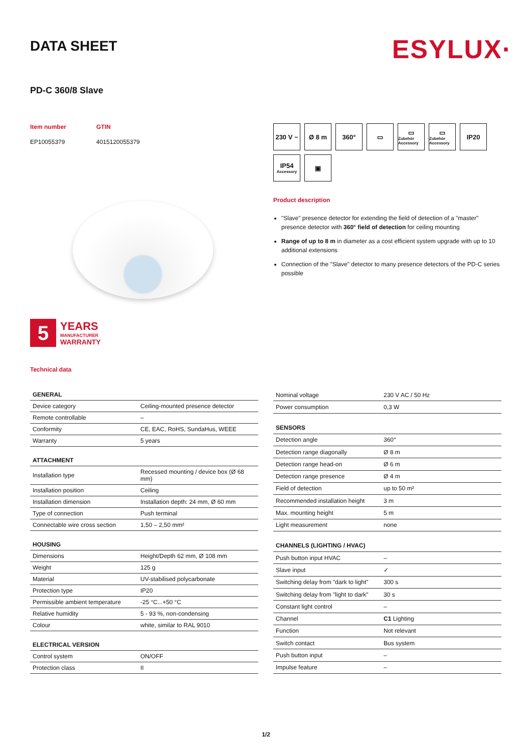DATA SHEET
ESYLUX·
PD-C 360/8 Slave
Item number
EP10055379
GTIN
4015120055379
5
YEARS
MANUFACTURER
WARRANTY
Technical data
230 V ~
Ø 8 m
360°
▭
▭
Zubehör Accessory
▭
Zubehör Accessory
IP20
IP54
Accessory
▣
Product description
"Slave" presence detector for extending the field of detection of a "master" presence detector with 360° field of detection for ceiling mounting
Range of up to 8 m in diameter as a cost efficient system upgrade with up to 10 additional extensions
Connection of the "Slave" detector to many presence detectors of the PD-C series possible
| GENERAL | |
| --- | --- |
| Device category | Ceiling-mounted presence detector |
| Remote controllable | – |
| Conformity | CE, EAC, RoHS, SundaHus, WEEE |
| Warranty | 5 years |
| ATTACHMENT | |
| Installation type | Recessed mounting / device box (Ø 68 mm) |
| Installation position | Ceiling |
| Installation dimension | Installation depth: 24 mm, Ø 60 mm |
| Type of connection | Push terminal |
| Connectable wire cross section | 1,50 – 2,50 mm² |
| HOUSING | |
| Dimensions | Height/Depth 62 mm, Ø 108 mm |
| Weight | 125 g |
| Material | UV-stabilised polycarbonate |
| Protection type | IP20 |
| Permissible ambient temperature | -25 °C...+50 °C |
| Relative humidity | 5 - 93 %, non-condensing |
| Colour | white, similar to RAL 9010 |
| ELECTRICAL VERSION | |
| Control system | ON/OFF |
| Protection class | II |
| Nominal voltage | 230 V AC / 50 Hz |
| Power consumption | 0,3 W |
| SENSORS | |
| Detection angle | 360° |
| Detection range diagonally | Ø 8 m |
| Detection range head-on | Ø 6 m |
| Detection range presence | Ø 4 m |
| Field of detection | up to 50 m² |
| Recommended installation height | 3 m |
| Max. mounting height | 5 m |
| Light measurement | none |
| CHANNELS (LIGHTING / HVAC) | |
| Push button input HVAC | – |
| Slave input | ✓ |
| Switching delay from "dark to light" | 300 s |
| Switching delay from "light to dark" | 30 s |
| Constant light control | – |
| Channel | C1 Lighting |
| Function | Not relevant |
| Switch contact | Bus system |
| Push button input | – |
| Impulse feature | – |
1/2